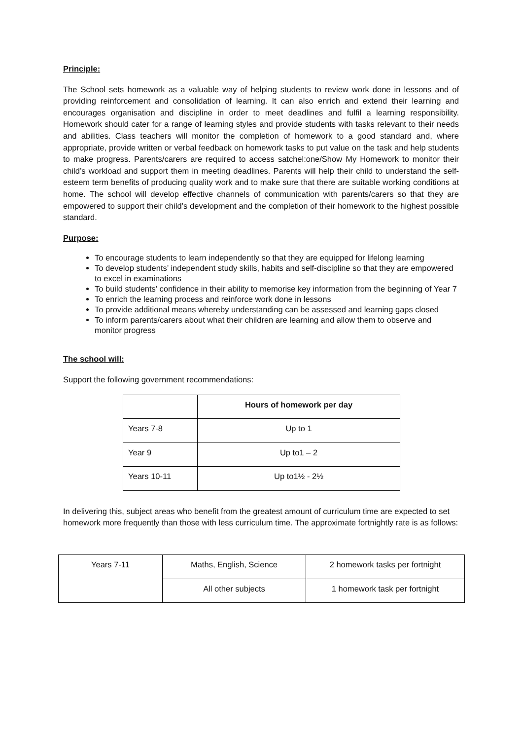Principle:
The School sets homework as a valuable way of helping students to review work done in lessons and of providing reinforcement and consolidation of learning. It can also enrich and extend their learning and encourages organisation and discipline in order to meet deadlines and fulfil a learning responsibility. Homework should cater for a range of learning styles and provide students with tasks relevant to their needs and abilities. Class teachers will monitor the completion of homework to a good standard and, where appropriate, provide written or verbal feedback on homework tasks to put value on the task and help students to make progress. Parents/carers are required to access satchel:one/Show My Homework to monitor their child’s workload and support them in meeting deadlines. Parents will help their child to understand the self-esteem term benefits of producing quality work and to make sure that there are suitable working conditions at home. The school will develop effective channels of communication with parents/carers so that they are empowered to support their child’s development and the completion of their homework to the highest possible standard.
Purpose:
To encourage students to learn independently so that they are equipped for lifelong learning
To develop students’ independent study skills, habits and self-discipline so that they are empowered to excel in examinations
To build students’ confidence in their ability to memorise key information from the beginning of Year 7
To enrich the learning process and reinforce work done in lessons
To provide additional means whereby understanding can be assessed and learning gaps closed
To inform parents/carers about what their children are learning and allow them to observe and monitor progress
The school will:
Support the following government recommendations:
| | Hours of homework per day |
| --- | --- |
| Years 7-8 | Up to 1 |
| Year 9 | Up to1 – 2 |
| Years 10-11 | Up to1½ - 2½ |
In delivering this, subject areas who benefit from the greatest amount of curriculum time are expected to set homework more frequently than those with less curriculum time. The approximate fortnightly rate is as follows:
| Years 7-11 | Maths, English, Science | 2 homework tasks per fortnight |
| | All other subjects | 1 homework task per fortnight |